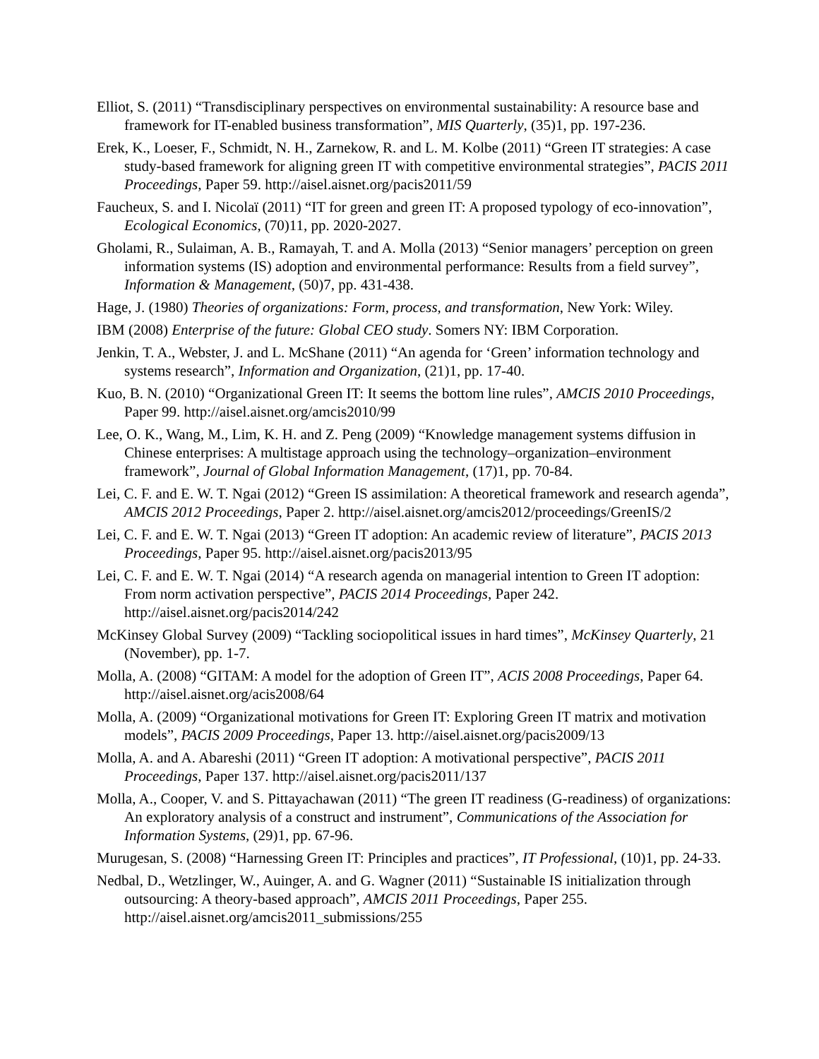Elliot, S. (2011) “Transdisciplinary perspectives on environmental sustainability: A resource base and framework for IT-enabled business transformation”, MIS Quarterly, (35)1, pp. 197-236.
Erek, K., Loeser, F., Schmidt, N. H., Zarnekow, R. and L. M. Kolbe (2011) “Green IT strategies: A case study-based framework for aligning green IT with competitive environmental strategies”, PACIS 2011 Proceedings, Paper 59. http://aisel.aisnet.org/pacis2011/59
Faucheux, S. and I. Nicolaï (2011) “IT for green and green IT: A proposed typology of eco-innovation”, Ecological Economics, (70)11, pp. 2020-2027.
Gholami, R., Sulaiman, A. B., Ramayah, T. and A. Molla (2013) “Senior managers’ perception on green information systems (IS) adoption and environmental performance: Results from a field survey”, Information & Management, (50)7, pp. 431-438.
Hage, J. (1980) Theories of organizations: Form, process, and transformation, New York: Wiley.
IBM (2008) Enterprise of the future: Global CEO study. Somers NY: IBM Corporation.
Jenkin, T. A., Webster, J. and L. McShane (2011) “An agenda for ‘Green’ information technology and systems research”, Information and Organization, (21)1, pp. 17-40.
Kuo, B. N. (2010) “Organizational Green IT: It seems the bottom line rules”, AMCIS 2010 Proceedings, Paper 99. http://aisel.aisnet.org/amcis2010/99
Lee, O. K., Wang, M., Lim, K. H. and Z. Peng (2009) “Knowledge management systems diffusion in Chinese enterprises: A multistage approach using the technology–organization–environment framework”, Journal of Global Information Management, (17)1, pp. 70-84.
Lei, C. F. and E. W. T. Ngai (2012) “Green IS assimilation: A theoretical framework and research agenda”, AMCIS 2012 Proceedings, Paper 2. http://aisel.aisnet.org/amcis2012/proceedings/GreenIS/2
Lei, C. F. and E. W. T. Ngai (2013) “Green IT adoption: An academic review of literature”, PACIS 2013 Proceedings, Paper 95. http://aisel.aisnet.org/pacis2013/95
Lei, C. F. and E. W. T. Ngai (2014) “A research agenda on managerial intention to Green IT adoption: From norm activation perspective”, PACIS 2014 Proceedings, Paper 242. http://aisel.aisnet.org/pacis2014/242
McKinsey Global Survey (2009) “Tackling sociopolitical issues in hard times”, McKinsey Quarterly, 21 (November), pp. 1-7.
Molla, A. (2008) “GITAM: A model for the adoption of Green IT”, ACIS 2008 Proceedings, Paper 64. http://aisel.aisnet.org/acis2008/64
Molla, A. (2009) “Organizational motivations for Green IT: Exploring Green IT matrix and motivation models”, PACIS 2009 Proceedings, Paper 13. http://aisel.aisnet.org/pacis2009/13
Molla, A. and A. Abareshi (2011) “Green IT adoption: A motivational perspective”, PACIS 2011 Proceedings, Paper 137. http://aisel.aisnet.org/pacis2011/137
Molla, A., Cooper, V. and S. Pittayachawan (2011) “The green IT readiness (G-readiness) of organizations: An exploratory analysis of a construct and instrument”, Communications of the Association for Information Systems, (29)1, pp. 67-96.
Murugesan, S. (2008) “Harnessing Green IT: Principles and practices”, IT Professional, (10)1, pp. 24-33.
Nedbal, D., Wetzlinger, W., Auinger, A. and G. Wagner (2011) “Sustainable IS initialization through outsourcing: A theory-based approach”, AMCIS 2011 Proceedings, Paper 255. http://aisel.aisnet.org/amcis2011_submissions/255